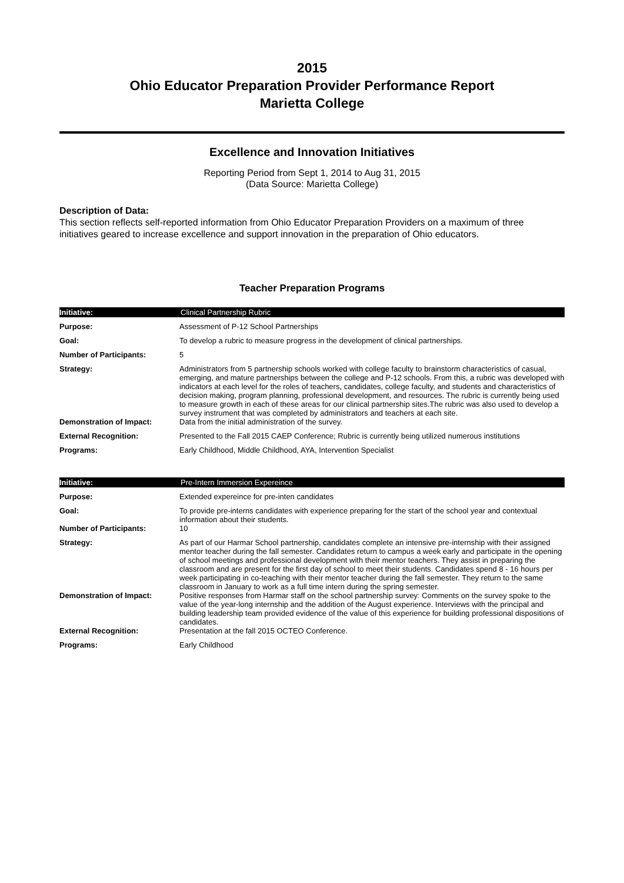2015
Ohio Educator Preparation Provider Performance Report
Marietta College
Excellence and Innovation Initiatives
Reporting Period from Sept 1, 2014 to Aug 31, 2015
(Data Source: Marietta College)
Description of Data:
This section reflects self-reported information from Ohio Educator Preparation Providers on a maximum of three initiatives geared to increase excellence and support innovation in the preparation of Ohio educators.
Teacher Preparation Programs
| Initiative: | Clinical Partnership Rubric |
| Purpose: | Assessment of P-12 School Partnerships |
| Goal: | To develop a rubric to measure progress in the development of clinical partnerships. |
| Number of Participants: | 5 |
| Strategy: | Administrators from 5 partnership schools worked with college faculty to brainstorm characteristics of casual, emerging, and mature partnerships between the college and P-12 schools. From this, a rubric was developed with indicators at each level for the roles of teachers, candidates, college faculty, and students and characteristics of decision making, program planning, professional development, and resources. The rubric is currently being used to measure growth in each of these areas for our clinical partnership sites.The rubric was also used to develop a survey instrument that was completed by administrators and teachers at each site. |
| Demonstration of Impact: | Data from the initial administration of the survey. |
| External Recognition: | Presented to the Fall 2015 CAEP Conference; Rubric is currently being utilized numerous institutions |
| Programs: | Early Childhood, Middle Childhood, AYA, Intervention Specialist |
| Initiative: | Pre-Intern Immersion Expereince |
| Purpose: | Extended expereince for pre-inten candidates |
| Goal: | To provide pre-interns candidates with experience preparing for the start of the school year and contextual information about their students. |
| Number of Participants: | 10 |
| Strategy: | As part of our Harmar School partnership, candidates complete an intensive pre-internship with their assigned mentor teacher during the fall semester. Candidates return to campus a week early and participate in the opening of school meetings and professional development with their mentor teachers. They assist in preparing the classroom and are present for the first day of school to meet their students. Candidates spend 8 - 16 hours per week participating in co-teaching with their mentor teacher during the fall semester. They return to the same classroom in January to work as a full time intern during the spring semester. |
| Demonstration of Impact: | Positive responses from Harmar staff on the school partnership survey: Comments on the survey spoke to the value of the year-long internship and the addition of the August experience. Interviews with the principal and building leadership team provided evidence of the value of this experience for building professional dispositions of candidates. |
| External Recognition: | Presentation at the fall 2015 OCTEO Conference. |
| Programs: | Early Childhood |